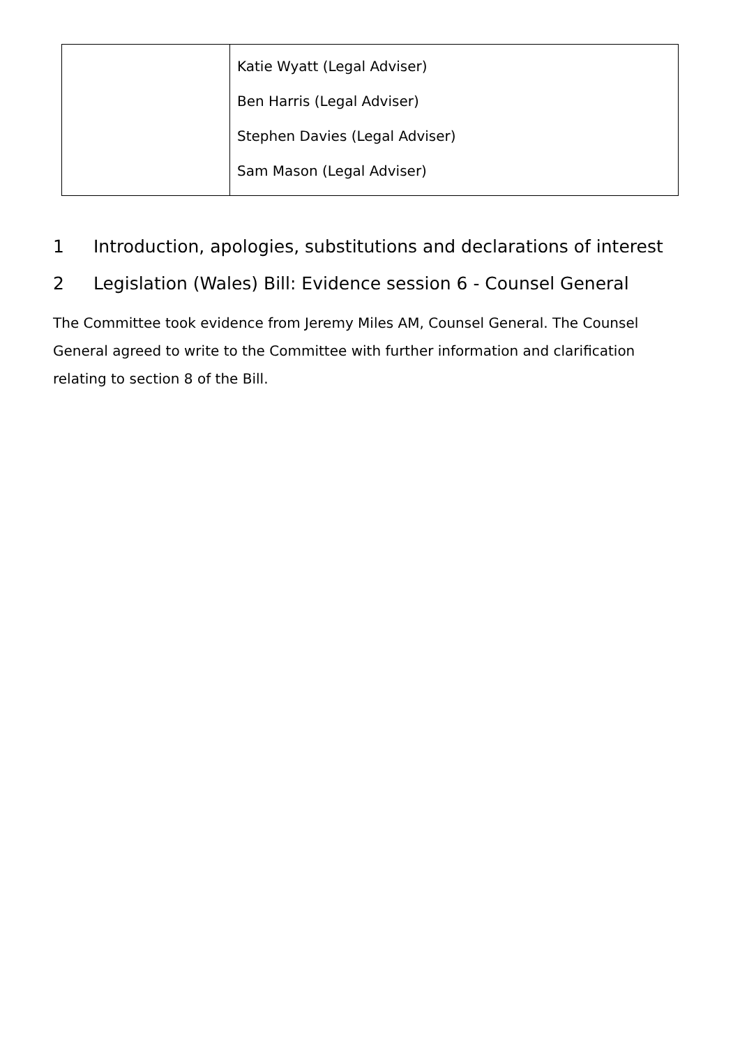| | Katie Wyatt (Legal Adviser) Ben Harris (Legal Adviser) Stephen Davies (Legal Adviser) Sam Mason (Legal Adviser) |
1 Introduction, apologies, substitutions and declarations of interest
2 Legislation (Wales) Bill: Evidence session 6 - Counsel General
The Committee took evidence from Jeremy Miles AM, Counsel General. The Counsel General agreed to write to the Committee with further information and clarification relating to section 8 of the Bill.